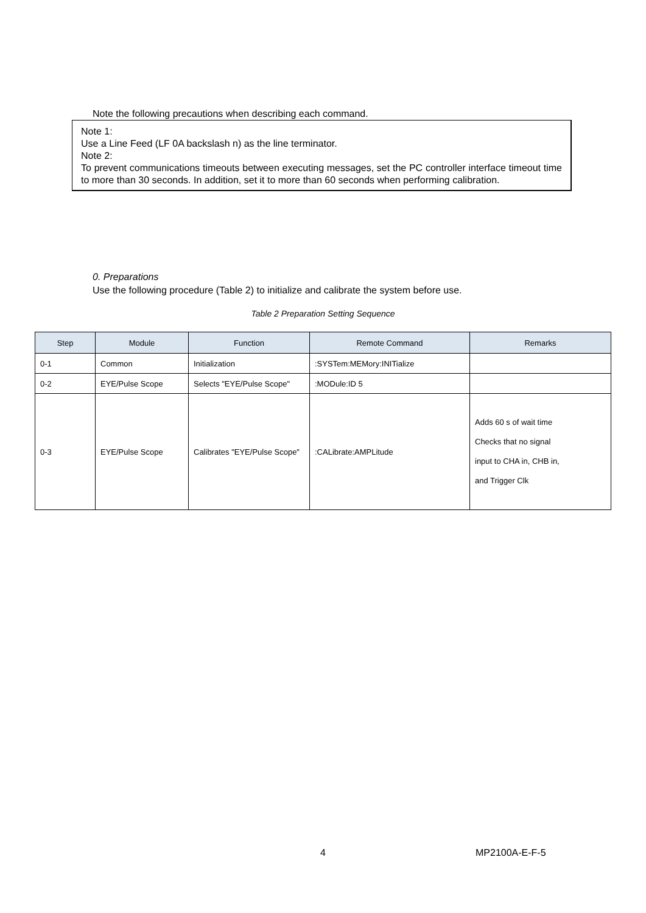Note the following precautions when describing each command.
Note 1:
Use a Line Feed (LF 0A backslash n) as the line terminator.
Note 2:
To prevent communications timeouts between executing messages, set the PC controller interface timeout time to more than 30 seconds. In addition, set it to more than 60 seconds when performing calibration.
0. Preparations
Use the following procedure (Table 2) to initialize and calibrate the system before use.
Table 2 Preparation Setting Sequence
| Step | Module | Function | Remote Command | Remarks |
| --- | --- | --- | --- | --- |
| 0-1 | Common | Initialization | :SYSTem:MEMory:INITialize | |
| 0-2 | EYE/Pulse Scope | Selects "EYE/Pulse Scope" | :MODule:ID 5 | |
| 0-3 | EYE/Pulse Scope | Calibrates "EYE/Pulse Scope" | :CALibrate:AMPLitude | Adds 60 s of wait time Checks that no signal input to CHA in, CHB in, and Trigger Clk |
4 MP2100A-E-F-5